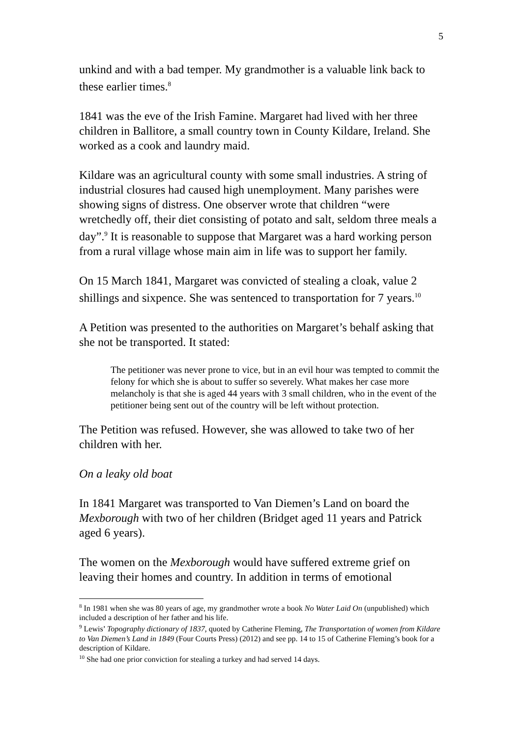5
unkind and with a bad temper. My grandmother is a valuable link back to these earlier times.<sup>8</sup>
1841 was the eve of the Irish Famine. Margaret had lived with her three children in Ballitore, a small country town in County Kildare, Ireland. She worked as a cook and laundry maid.
Kildare was an agricultural county with some small industries. A string of industrial closures had caused high unemployment. Many parishes were showing signs of distress. One observer wrote that children “were wretchedly off, their diet consisting of potato and salt, seldom three meals a day”.<sup>9</sup> It is reasonable to suppose that Margaret was a hard working person from a rural village whose main aim in life was to support her family.
On 15 March 1841, Margaret was convicted of stealing a cloak, value 2 shillings and sixpence. She was sentenced to transportation for 7 years.<sup>10</sup>
A Petition was presented to the authorities on Margaret’s behalf asking that she not be transported. It stated:
The petitioner was never prone to vice, but in an evil hour was tempted to commit the felony for which she is about to suffer so severely. What makes her case more melancholy is that she is aged 44 years with 3 small children, who in the event of the petitioner being sent out of the country will be left without protection.
The Petition was refused. However, she was allowed to take two of her children with her.
On a leaky old boat
In 1841 Margaret was transported to Van Diemen’s Land on board the Mexborough with two of her children (Bridget aged 11 years and Patrick aged 6 years).
The women on the Mexborough would have suffered extreme grief on leaving their homes and country. In addition in terms of emotional
<sup>8</sup> In 1981 when she was 80 years of age, my grandmother wrote a book No Water Laid On (unpublished) which included a description of her father and his life.
<sup>9</sup> Lewis’ Topography dictionary of 1837, quoted by Catherine Fleming, The Transportation of women from Kildare to Van Diemen’s Land in 1849 (Four Courts Press) (2012) and see pp. 14 to 15 of Catherine Fleming’s book for a description of Kildare.
<sup>10</sup> She had one prior conviction for stealing a turkey and had served 14 days.